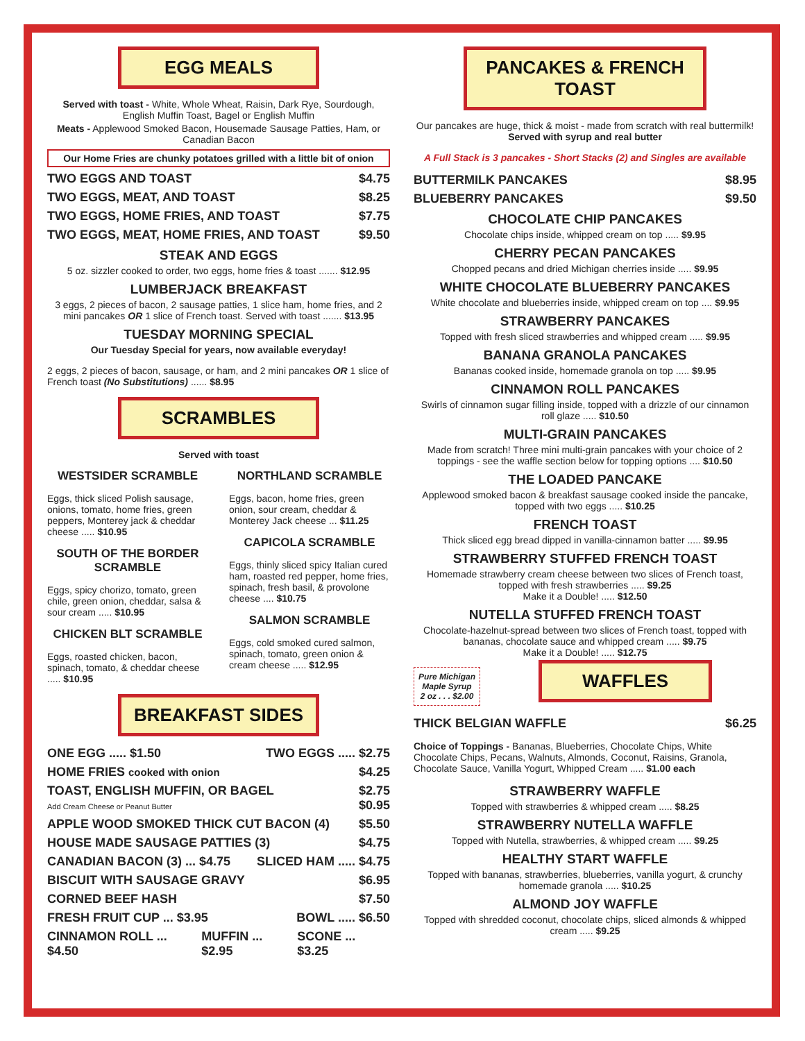EGG MEALS
Served with toast - White, Whole Wheat, Raisin, Dark Rye, Sourdough, English Muffin Toast, Bagel or English Muffin
Meats - Applewood Smoked Bacon, Housemade Sausage Patties, Ham, or Canadian Bacon
Our Home Fries are chunky potatoes grilled with a little bit of onion
TWO EGGS AND TOAST $4.75
TWO EGGS, MEAT, AND TOAST $8.25
TWO EGGS, HOME FRIES, AND TOAST $7.75
TWO EGGS, MEAT, HOME FRIES, AND TOAST $9.50
STEAK AND EGGS
5 oz. sizzler cooked to order, two eggs, home fries & toast ....... $12.95
LUMBERJACK BREAKFAST
3 eggs, 2 pieces of bacon, 2 sausage patties, 1 slice ham, home fries, and 2 mini pancakes OR 1 slice of French toast. Served with toast ....... $13.95
TUESDAY MORNING SPECIAL
Our Tuesday Special for years, now available everyday!
2 eggs, 2 pieces of bacon, sausage, or ham, and 2 mini pancakes OR 1 slice of French toast (No Substitutions) ...... $8.95
SCRAMBLES
Served with toast
WESTSIDER SCRAMBLE
Eggs, thick sliced Polish sausage, onions, tomato, home fries, green peppers, Monterey jack & cheddar cheese ..... $10.95
SOUTH OF THE BORDER SCRAMBLE
Eggs, spicy chorizo, tomato, green chile, green onion, cheddar, salsa & sour cream ..... $10.95
CHICKEN BLT SCRAMBLE
Eggs, roasted chicken, bacon, spinach, tomato, & cheddar cheese ..... $10.95
NORTHLAND SCRAMBLE
Eggs, bacon, home fries, green onion, sour cream, cheddar & Monterey Jack cheese ... $11.25
CAPICOLA SCRAMBLE
Eggs, thinly sliced spicy Italian cured ham, roasted red pepper, home fries, spinach, fresh basil, & provolone cheese .... $10.75
SALMON SCRAMBLE
Eggs, cold smoked cured salmon, spinach, tomato, green onion & cream cheese ..... $12.95
BREAKFAST SIDES
ONE EGG ..... $1.50 TWO EGGS ..... $2.75
HOME FRIES cooked with onion $4.25
TOAST, ENGLISH MUFFIN, OR BAGEL
Add Cream Cheese or Peanut Butter $2.75
$0.95
APPLE WOOD SMOKED THICK CUT BACON (4) $5.50
HOUSE MADE SAUSAGE PATTIES (3) $4.75
CANADIAN BACON (3) ... $4.75 SLICED HAM ..... $4.75
BISCUIT WITH SAUSAGE GRAVY $6.95
CORNED BEEF HASH $7.50
FRESH FRUIT CUP ... $3.95 BOWL ..... $6.50
CINNAMON ROLL ... $4.50 MUFFIN ... $2.95 SCONE ... $3.25
PANCAKES & FRENCH TOAST
Our pancakes are huge, thick & moist - made from scratch with real buttermilk!
Served with syrup and real butter
A Full Stack is 3 pancakes - Short Stacks (2) and Singles are available
BUTTERMILK PANCAKES $8.95
BLUEBERRY PANCAKES $9.50
CHOCOLATE CHIP PANCAKES
Chocolate chips inside, whipped cream on top ..... $9.95
CHERRY PECAN PANCAKES
Chopped pecans and dried Michigan cherries inside ..... $9.95
WHITE CHOCOLATE BLUEBERRY PANCAKES
White chocolate and blueberries inside, whipped cream on top .... $9.95
STRAWBERRY PANCAKES
Topped with fresh sliced strawberries and whipped cream ..... $9.95
BANANA GRANOLA PANCAKES
Bananas cooked inside, homemade granola on top ..... $9.95
CINNAMON ROLL PANCAKES
Swirls of cinnamon sugar filling inside, topped with a drizzle of our cinnamon roll glaze ..... $10.50
MULTI-GRAIN PANCAKES
Made from scratch! Three mini multi-grain pancakes with your choice of 2 toppings - see the waffle section below for topping options .... $10.50
THE LOADED PANCAKE
Applewood smoked bacon & breakfast sausage cooked inside the pancake, topped with two eggs ..... $10.25
FRENCH TOAST
Thick sliced egg bread dipped in vanilla-cinnamon batter ..... $9.95
STRAWBERRY STUFFED FRENCH TOAST
Homemade strawberry cream cheese between two slices of French toast, topped with fresh strawberries ..... $9.25
Make it a Double! ..... $12.50
NUTELLA STUFFED FRENCH TOAST
Chocolate-hazelnut-spread between two slices of French toast, topped with bananas, chocolate sauce and whipped cream ..... $9.75
Make it a Double! ..... $12.75
Pure Michigan
Maple Syrup
2 oz . . . $2.00
WAFFLES
THICK BELGIAN WAFFLE $6.25
Choice of Toppings - Bananas, Blueberries, Chocolate Chips, White Chocolate Chips, Pecans, Walnuts, Almonds, Coconut, Raisins, Granola, Chocolate Sauce, Vanilla Yogurt, Whipped Cream ..... $1.00 each
STRAWBERRY WAFFLE
Topped with strawberries & whipped cream ..... $8.25
STRAWBERRY NUTELLA WAFFLE
Topped with Nutella, strawberries, & whipped cream ..... $9.25
HEALTHY START WAFFLE
Topped with bananas, strawberries, blueberries, vanilla yogurt, & crunchy homemade granola ..... $10.25
ALMOND JOY WAFFLE
Topped with shredded coconut, chocolate chips, sliced almonds & whipped cream ..... $9.25